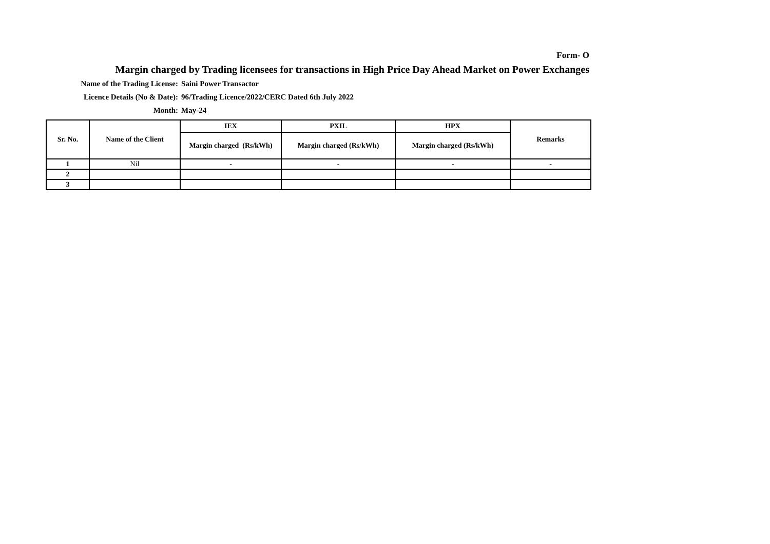Form- O
Margin charged by Trading licensees for transactions in High Price Day Ahead Market on Power Exchanges
Name of the Trading License: Saini Power Transactor
Licence Details (No & Date): 96/Trading Licence/2022/CERC Dated 6th July 2022
Month: May-24
| Sr. No. | Name of the Client | IEX | PXIL | HPX | Remarks |
| --- | --- | --- | --- | --- | --- |
| | | Margin charged (Rs/kWh) | Margin charged (Rs/kWh) | Margin charged (Rs/kWh) | |
| 1 | Nil | - | - | - | - |
| 2 | | | | | |
| 3 | | | | | |